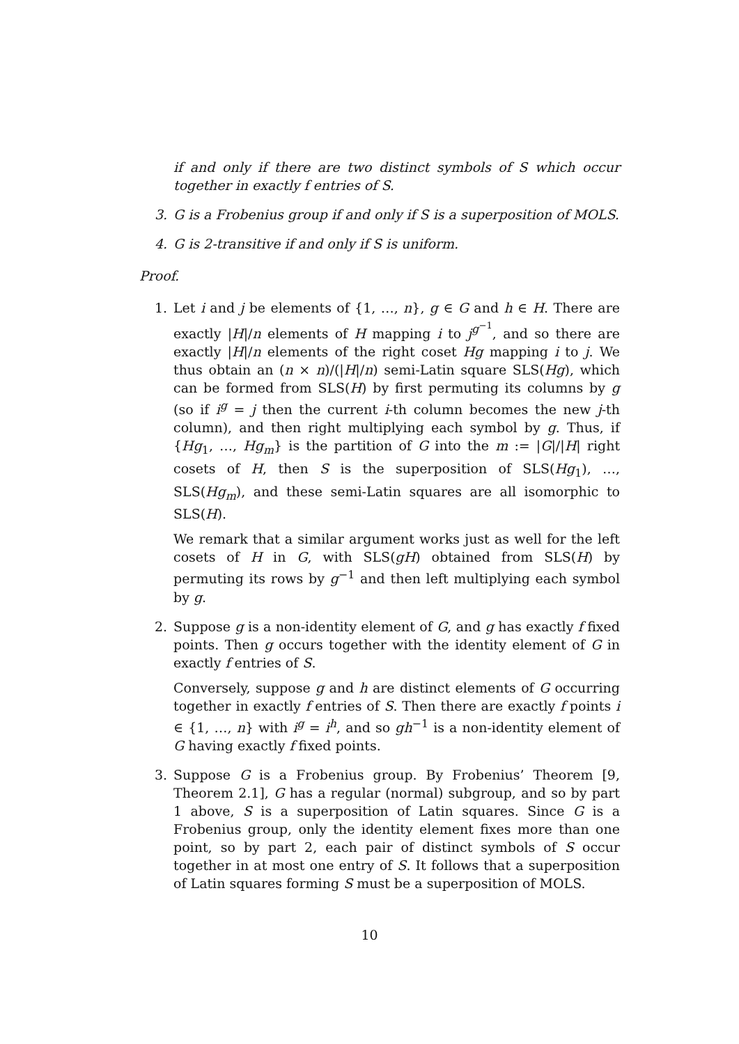if and only if there are two distinct symbols of S which occur together in exactly f entries of S.
3. G is a Frobenius group if and only if S is a superposition of MOLS.
4. G is 2-transitive if and only if S is uniform.
Proof.
1. Let i and j be elements of {1, …, n}, g ∈ G and h ∈ H. There are exactly |H|/n elements of H mapping i to j<sup>g<sup>−1</sup></sup>, and so there are exactly |H|/n elements of the right coset Hg mapping i to j. We thus obtain an (n × n)/(|H|/n) semi-Latin square SLS(Hg), which can be formed from SLS(H) by first permuting its columns by g (so if i<sup>g</sup> = j then the current i-th column becomes the new j-th column), and then right multiplying each symbol by g. Thus, if {Hg<sub>1</sub>, …, Hg<sub>m</sub>} is the partition of G into the m := |G|/|H| right cosets of H, then S is the superposition of SLS(Hg<sub>1</sub>), …, SLS(Hg<sub>m</sub>), and these semi-Latin squares are all isomorphic to SLS(H).
We remark that a similar argument works just as well for the left cosets of H in G, with SLS(gH) obtained from SLS(H) by permuting its rows by g<sup>−1</sup> and then left multiplying each symbol by g.
2. Suppose g is a non-identity element of G, and g has exactly f fixed points. Then g occurs together with the identity element of G in exactly f entries of S.
Conversely, suppose g and h are distinct elements of G occurring together in exactly f entries of S. Then there are exactly f points i ∈ {1, …, n} with i<sup>g</sup> = i<sup>h</sup>, and so gh<sup>−1</sup> is a non-identity element of G having exactly f fixed points.
3. Suppose G is a Frobenius group. By Frobenius’ Theorem [9, Theorem 2.1], G has a regular (normal) subgroup, and so by part 1 above, S is a superposition of Latin squares. Since G is a Frobenius group, only the identity element fixes more than one point, so by part 2, each pair of distinct symbols of S occur together in at most one entry of S. It follows that a superposition of Latin squares forming S must be a superposition of MOLS.
10